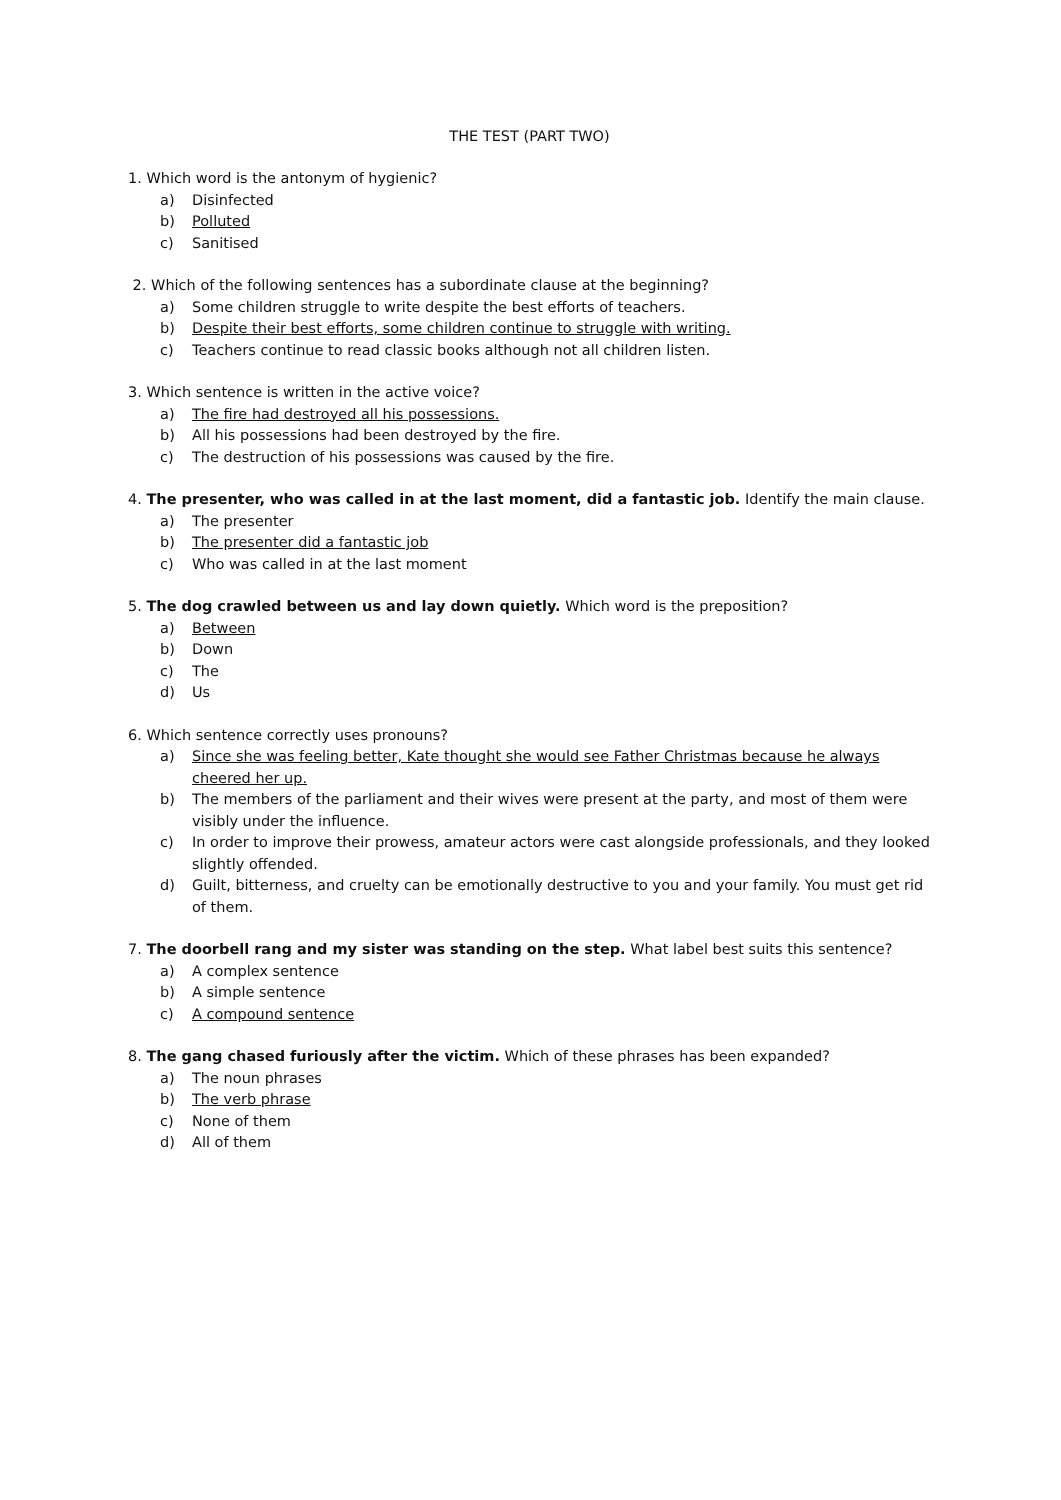THE TEST (PART TWO)
1. Which word is the antonym of hygienic?
a) Disinfected
b) Polluted
c) Sanitised
2. Which of the following sentences has a subordinate clause at the beginning?
a) Some children struggle to write despite the best efforts of teachers.
b) Despite their best efforts, some children continue to struggle with writing.
c) Teachers continue to read classic books although not all children listen.
3. Which sentence is written in the active voice?
a) The fire had destroyed all his possessions.
b) All his possessions had been destroyed by the fire.
c) The destruction of his possessions was caused by the fire.
4. The presenter, who was called in at the last moment, did a fantastic job. Identify the main clause.
a) The presenter
b) The presenter did a fantastic job
c) Who was called in at the last moment
5. The dog crawled between us and lay down quietly. Which word is the preposition?
a) Between
b) Down
c) The
d) Us
6. Which sentence correctly uses pronouns?
a) Since she was feeling better, Kate thought she would see Father Christmas because he always cheered her up.
b) The members of the parliament and their wives were present at the party, and most of them were visibly under the influence.
c) In order to improve their prowess, amateur actors were cast alongside professionals, and they looked slightly offended.
d) Guilt, bitterness, and cruelty can be emotionally destructive to you and your family. You must get rid of them.
7. The doorbell rang and my sister was standing on the step. What label best suits this sentence?
a) A complex sentence
b) A simple sentence
c) A compound sentence
8. The gang chased furiously after the victim. Which of these phrases has been expanded?
a) The noun phrases
b) The verb phrase
c) None of them
d) All of them